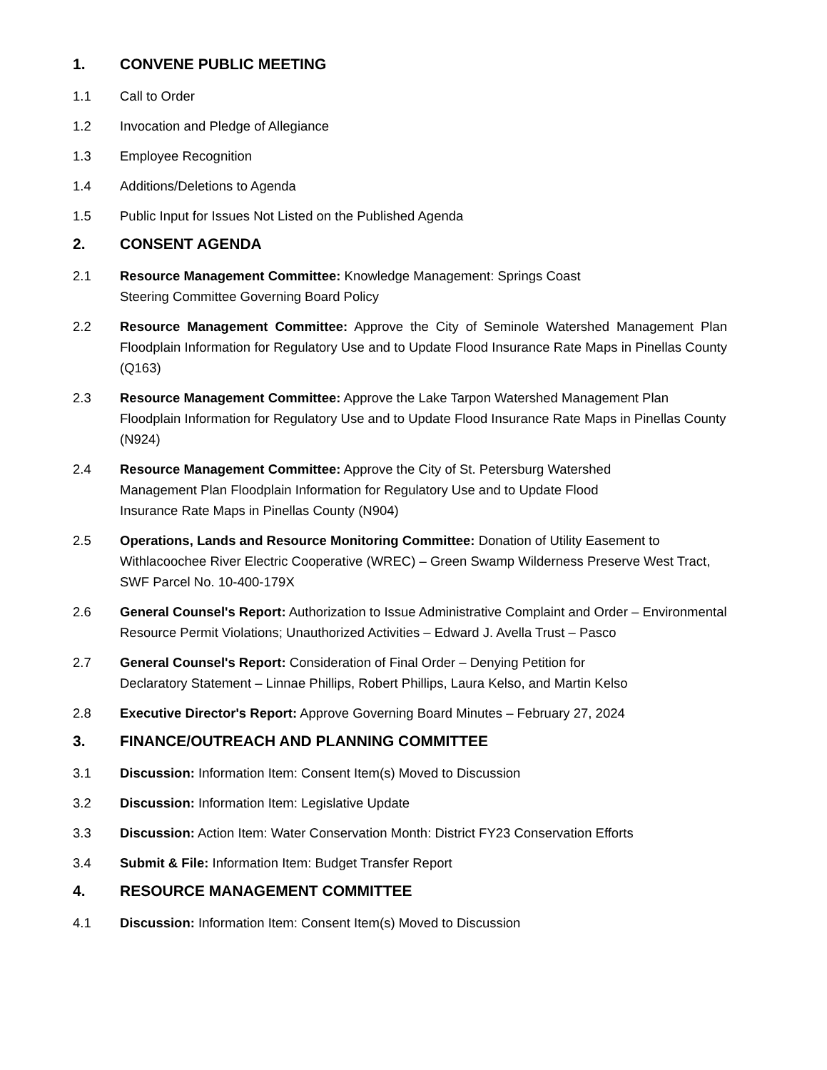1. CONVENE PUBLIC MEETING
1.1 Call to Order
1.2 Invocation and Pledge of Allegiance
1.3 Employee Recognition
1.4 Additions/Deletions to Agenda
1.5 Public Input for Issues Not Listed on the Published Agenda
2. CONSENT AGENDA
2.1 Resource Management Committee: Knowledge Management: Springs Coast
Steering Committee Governing Board Policy
2.2 Resource Management Committee: Approve the City of Seminole Watershed Management Plan Floodplain Information for Regulatory Use and to Update Flood Insurance Rate Maps in Pinellas County (Q163)
2.3 Resource Management Committee: Approve the Lake Tarpon Watershed Management Plan Floodplain Information for Regulatory Use and to Update Flood Insurance Rate Maps in Pinellas County (N924)
2.4 Resource Management Committee: Approve the City of St. Petersburg Watershed
Management Plan Floodplain Information for Regulatory Use and to Update Flood
Insurance Rate Maps in Pinellas County (N904)
2.5 Operations, Lands and Resource Monitoring Committee: Donation of Utility Easement to Withlacoochee River Electric Cooperative (WREC) – Green Swamp Wilderness Preserve West Tract, SWF Parcel No. 10-400-179X
2.6 General Counsel's Report: Authorization to Issue Administrative Complaint and Order – Environmental Resource Permit Violations; Unauthorized Activities – Edward J. Avella Trust – Pasco
2.7 General Counsel's Report: Consideration of Final Order – Denying Petition for
Declaratory Statement – Linnae Phillips, Robert Phillips, Laura Kelso, and Martin Kelso
2.8 Executive Director's Report: Approve Governing Board Minutes – February 27, 2024
3. FINANCE/OUTREACH AND PLANNING COMMITTEE
3.1 Discussion: Information Item: Consent Item(s) Moved to Discussion
3.2 Discussion: Information Item: Legislative Update
3.3 Discussion: Action Item: Water Conservation Month: District FY23 Conservation Efforts
3.4 Submit & File: Information Item: Budget Transfer Report
4. RESOURCE MANAGEMENT COMMITTEE
4.1 Discussion: Information Item: Consent Item(s) Moved to Discussion